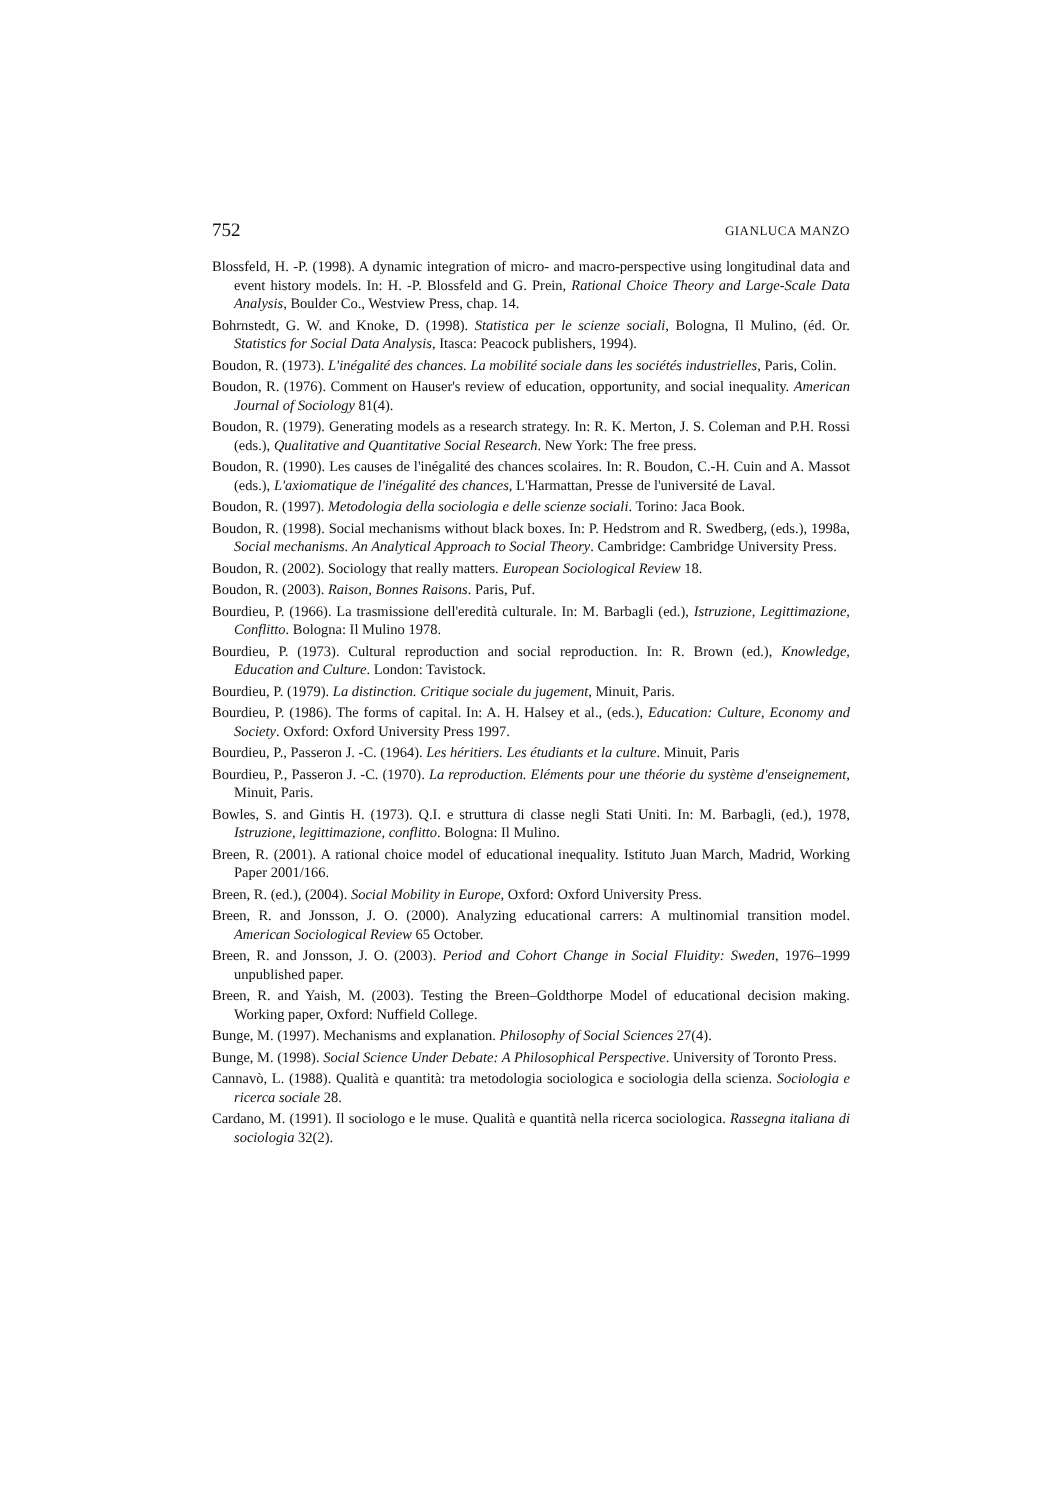752 GIANLUCA MANZO
Blossfeld, H. -P. (1998). A dynamic integration of micro- and macro-perspective using longitudinal data and event history models. In: H. -P. Blossfeld and G. Prein, Rational Choice Theory and Large-Scale Data Analysis, Boulder Co., Westview Press, chap. 14.
Bohrnstedt, G. W. and Knoke, D. (1998). Statistica per le scienze sociali, Bologna, Il Mulino, (éd. Or. Statistics for Social Data Analysis, Itasca: Peacock publishers, 1994).
Boudon, R. (1973). L'inégalité des chances. La mobilité sociale dans les sociétés industrielles, Paris, Colin.
Boudon, R. (1976). Comment on Hauser's review of education, opportunity, and social inequality. American Journal of Sociology 81(4).
Boudon, R. (1979). Generating models as a research strategy. In: R. K. Merton, J. S. Coleman and P.H. Rossi (eds.), Qualitative and Quantitative Social Research. New York: The free press.
Boudon, R. (1990). Les causes de l'inégalité des chances scolaires. In: R. Boudon, C.-H. Cuin and A. Massot (eds.), L'axiomatique de l'inégalité des chances, L'Harmattan, Presse de l'université de Laval.
Boudon, R. (1997). Metodologia della sociologia e delle scienze sociali. Torino: Jaca Book.
Boudon, R. (1998). Social mechanisms without black boxes. In: P. Hedstrom and R. Swedberg, (eds.), 1998a, Social mechanisms. An Analytical Approach to Social Theory. Cambridge: Cambridge University Press.
Boudon, R. (2002). Sociology that really matters. European Sociological Review 18.
Boudon, R. (2003). Raison, Bonnes Raisons. Paris, Puf.
Bourdieu, P. (1966). La trasmissione dell'eredità culturale. In: M. Barbagli (ed.), Istruzione, Legittimazione, Conflitto. Bologna: Il Mulino 1978.
Bourdieu, P. (1973). Cultural reproduction and social reproduction. In: R. Brown (ed.), Knowledge, Education and Culture. London: Tavistock.
Bourdieu, P. (1979). La distinction. Critique sociale du jugement, Minuit, Paris.
Bourdieu, P. (1986). The forms of capital. In: A. H. Halsey et al., (eds.), Education: Culture, Economy and Society. Oxford: Oxford University Press 1997.
Bourdieu, P., Passeron J. -C. (1964). Les héritiers. Les étudiants et la culture. Minuit, Paris
Bourdieu, P., Passeron J. -C. (1970). La reproduction. Eléments pour une théorie du système d'enseignement, Minuit, Paris.
Bowles, S. and Gintis H. (1973). Q.I. e struttura di classe negli Stati Uniti. In: M. Barbagli, (ed.), 1978, Istruzione, legittimazione, conflitto. Bologna: Il Mulino.
Breen, R. (2001). A rational choice model of educational inequality. Istituto Juan March, Madrid, Working Paper 2001/166.
Breen, R. (ed.), (2004). Social Mobility in Europe, Oxford: Oxford University Press.
Breen, R. and Jonsson, J. O. (2000). Analyzing educational carrers: A multinomial transition model. American Sociological Review 65 October.
Breen, R. and Jonsson, J. O. (2003). Period and Cohort Change in Social Fluidity: Sweden, 1976–1999 unpublished paper.
Breen, R. and Yaish, M. (2003). Testing the Breen–Goldthorpe Model of educational decision making. Working paper, Oxford: Nuffield College.
Bunge, M. (1997). Mechanisms and explanation. Philosophy of Social Sciences 27(4).
Bunge, M. (1998). Social Science Under Debate: A Philosophical Perspective. University of Toronto Press.
Cannavò, L. (1988). Qualità e quantità: tra metodologia sociologica e sociologia della scienza. Sociologia e ricerca sociale 28.
Cardano, M. (1991). Il sociologo e le muse. Qualità e quantità nella ricerca sociologica. Rassegna italiana di sociologia 32(2).